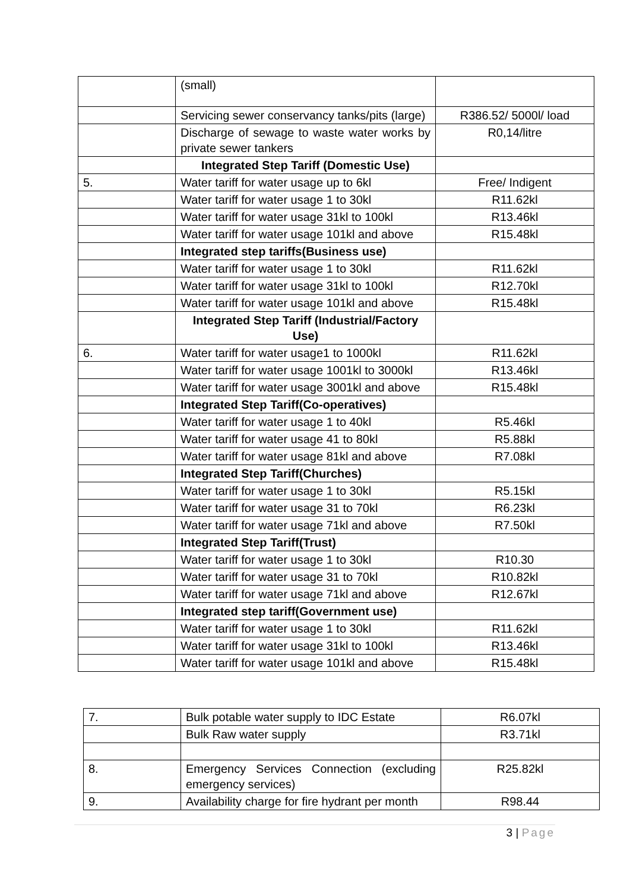| | (small) | |
| | Servicing sewer conservancy tanks/pits (large) | R386.52/ 5000l/ load |
| | Discharge of sewage to waste water works by private sewer tankers | R0,14/litre |
| | Integrated Step Tariff (Domestic Use) | |
| 5. | Water tariff for water usage up to 6kl | Free/ Indigent |
| | Water tariff for water usage 1 to 30kl | R11.62kl |
| | Water tariff for water usage 31kl to 100kl | R13.46kl |
| | Water tariff for water usage 101kl and above | R15.48kl |
| | Integrated step tariffs(Business use) | |
| | Water tariff for water usage 1 to 30kl | R11.62kl |
| | Water tariff for water usage 31kl to 100kl | R12.70kl |
| | Water tariff for water usage 101kl and above | R15.48kl |
| | Integrated Step Tariff (Industrial/Factory Use) | |
| 6. | Water tariff for water usage1 to 1000kl | R11.62kl |
| | Water tariff for water usage 1001kl to 3000kl | R13.46kl |
| | Water tariff for water usage 3001kl and above | R15.48kl |
| | Integrated Step Tariff(Co-operatives) | |
| | Water tariff for water usage 1 to 40kl | R5.46kl |
| | Water tariff for water usage 41 to 80kl | R5.88kl |
| | Water tariff for water usage 81kl and above | R7.08kl |
| | Integrated Step Tariff(Churches) | |
| | Water tariff for water usage 1 to 30kl | R5.15kl |
| | Water tariff for water usage 31 to 70kl | R6.23kl |
| | Water tariff for water usage 71kl and above | R7.50kl |
| | Integrated Step Tariff(Trust) | |
| | Water tariff for water usage 1 to 30kl | R10.30 |
| | Water tariff for water usage 31 to 70kl | R10.82kl |
| | Water tariff for water usage 71kl and above | R12.67kl |
| | Integrated step tariff(Government use) | |
| | Water tariff for water usage 1 to 30kl | R11.62kl |
| | Water tariff for water usage 31kl to 100kl | R13.46kl |
| | Water tariff for water usage 101kl and above | R15.48kl |
| 7. | Bulk potable water supply to IDC Estate | R6.07kl |
| | Bulk Raw water supply | R3.71kl |
| 8. | Emergency Services Connection (excluding emergency services) | R25.82kl |
| 9. | Availability charge for fire hydrant per month | R98.44 |
3 | Page